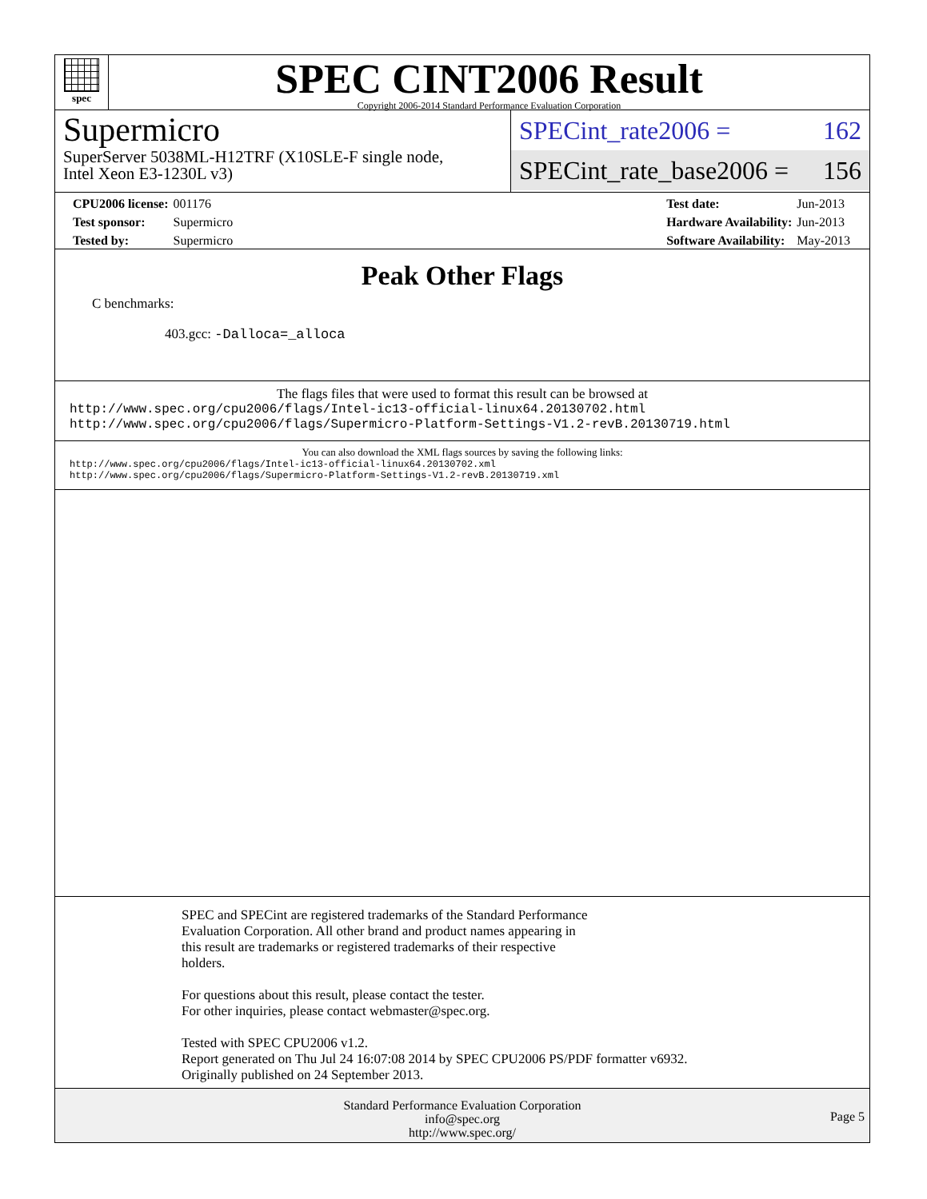spec
SPEC CINT2006 Result
Copyright 2006-2014 Standard Performance Evaluation Corporation
Supermicro
SuperServer 5038ML-H12TRF (X10SLE-F single node,
Intel Xeon E3-1230L v3)
SPECint_rate2006 = 162
SPECint_rate_base2006 = 156
| CPU2006 license: | 001176 |
| Test sponsor: | Supermicro |
| Tested by: | Supermicro |
| Test date: | Jun-2013 |
| Hardware Availability: | Jun-2013 |
| Software Availability: | May-2013 |
Peak Other Flags
C benchmarks:
403.gcc: -Dalloca=_alloca
The flags files that were used to format this result can be browsed at
http://www.spec.org/cpu2006/flags/Intel-ic13-official-linux64.20130702.html
http://www.spec.org/cpu2006/flags/Supermicro-Platform-Settings-V1.2-revB.20130719.html
You can also download the XML flags sources by saving the following links:
http://www.spec.org/cpu2006/flags/Intel-ic13-official-linux64.20130702.xml
http://www.spec.org/cpu2006/flags/Supermicro-Platform-Settings-V1.2-revB.20130719.xml
SPEC and SPECint are registered trademarks of the Standard Performance
Evaluation Corporation. All other brand and product names appearing in
this result are trademarks or registered trademarks of their respective
holders.
For questions about this result, please contact the tester.
For other inquiries, please contact webmaster@spec.org.
Tested with SPEC CPU2006 v1.2.
Report generated on Thu Jul 24 16:07:08 2014 by SPEC CPU2006 PS/PDF formatter v6932.
Originally published on 24 September 2013.
Standard Performance Evaluation Corporation
info@spec.org
http://www.spec.org/
Page 5